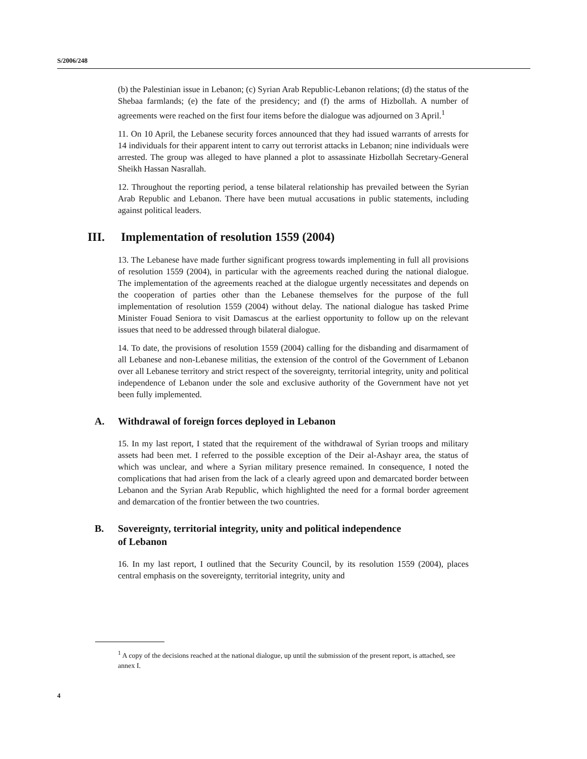S/2006/248
(b) the Palestinian issue in Lebanon; (c) Syrian Arab Republic-Lebanon relations; (d) the status of the Shebaa farmlands; (e) the fate of the presidency; and (f) the arms of Hizbollah. A number of agreements were reached on the first four items before the dialogue was adjourned on 3 April.<sup>1</sup>
11. On 10 April, the Lebanese security forces announced that they had issued warrants of arrests for 14 individuals for their apparent intent to carry out terrorist attacks in Lebanon; nine individuals were arrested. The group was alleged to have planned a plot to assassinate Hizbollah Secretary-General Sheikh Hassan Nasrallah.
12. Throughout the reporting period, a tense bilateral relationship has prevailed between the Syrian Arab Republic and Lebanon. There have been mutual accusations in public statements, including against political leaders.
III. Implementation of resolution 1559 (2004)
13. The Lebanese have made further significant progress towards implementing in full all provisions of resolution 1559 (2004), in particular with the agreements reached during the national dialogue. The implementation of the agreements reached at the dialogue urgently necessitates and depends on the cooperation of parties other than the Lebanese themselves for the purpose of the full implementation of resolution 1559 (2004) without delay. The national dialogue has tasked Prime Minister Fouad Seniora to visit Damascus at the earliest opportunity to follow up on the relevant issues that need to be addressed through bilateral dialogue.
14. To date, the provisions of resolution 1559 (2004) calling for the disbanding and disarmament of all Lebanese and non-Lebanese militias, the extension of the control of the Government of Lebanon over all Lebanese territory and strict respect of the sovereignty, territorial integrity, unity and political independence of Lebanon under the sole and exclusive authority of the Government have not yet been fully implemented.
A. Withdrawal of foreign forces deployed in Lebanon
15. In my last report, I stated that the requirement of the withdrawal of Syrian troops and military assets had been met. I referred to the possible exception of the Deir al-Ashayr area, the status of which was unclear, and where a Syrian military presence remained. In consequence, I noted the complications that had arisen from the lack of a clearly agreed upon and demarcated border between Lebanon and the Syrian Arab Republic, which highlighted the need for a formal border agreement and demarcation of the frontier between the two countries.
B. Sovereignty, territorial integrity, unity and political independence of Lebanon
16. In my last report, I outlined that the Security Council, by its resolution 1559 (2004), places central emphasis on the sovereignty, territorial integrity, unity and
<sup>1</sup> A copy of the decisions reached at the national dialogue, up until the submission of the present report, is attached, see annex I.
4